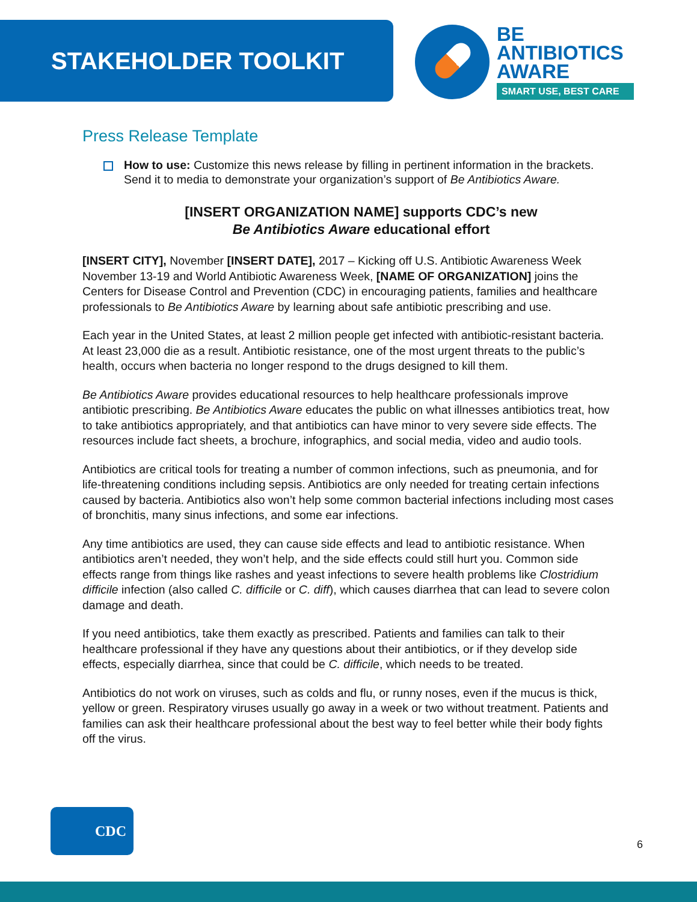STAKEHOLDER TOOLKIT
BE
ANTIBIOTICS
AWARE
SMART USE, BEST CARE
Press Release Template
How to use: Customize this news release by filling in pertinent information in the brackets. Send it to media to demonstrate your organization’s support of Be Antibiotics Aware.
[INSERT ORGANIZATION NAME] supports CDC’s new
Be Antibiotics Aware educational effort
[INSERT CITY], November [INSERT DATE], 2017 – Kicking off U.S. Antibiotic Awareness Week November 13-19 and World Antibiotic Awareness Week, [NAME OF ORGANIZATION] joins the Centers for Disease Control and Prevention (CDC) in encouraging patients, families and healthcare professionals to Be Antibiotics Aware by learning about safe antibiotic prescribing and use.
Each year in the United States, at least 2 million people get infected with antibiotic-resistant bacteria. At least 23,000 die as a result. Antibiotic resistance, one of the most urgent threats to the public’s health, occurs when bacteria no longer respond to the drugs designed to kill them.
Be Antibiotics Aware provides educational resources to help healthcare professionals improve antibiotic prescribing. Be Antibiotics Aware educates the public on what illnesses antibiotics treat, how to take antibiotics appropriately, and that antibiotics can have minor to very severe side effects. The resources include fact sheets, a brochure, infographics, and social media, video and audio tools.
Antibiotics are critical tools for treating a number of common infections, such as pneumonia, and for life-threatening conditions including sepsis. Antibiotics are only needed for treating certain infections caused by bacteria. Antibiotics also won’t help some common bacterial infections including most cases of bronchitis, many sinus infections, and some ear infections.
Any time antibiotics are used, they can cause side effects and lead to antibiotic resistance. When antibiotics aren’t needed, they won’t help, and the side effects could still hurt you. Common side effects range from things like rashes and yeast infections to severe health problems like Clostridium difficile infection (also called C. difficile or C. diff), which causes diarrhea that can lead to severe colon damage and death.
If you need antibiotics, take them exactly as prescribed. Patients and families can talk to their healthcare professional if they have any questions about their antibiotics, or if they develop side effects, especially diarrhea, since that could be C. difficile, which needs to be treated.
Antibiotics do not work on viruses, such as colds and flu, or runny noses, even if the mucus is thick, yellow or green. Respiratory viruses usually go away in a week or two without treatment. Patients and families can ask their healthcare professional about the best way to feel better while their body fights off the virus.
CDC 6